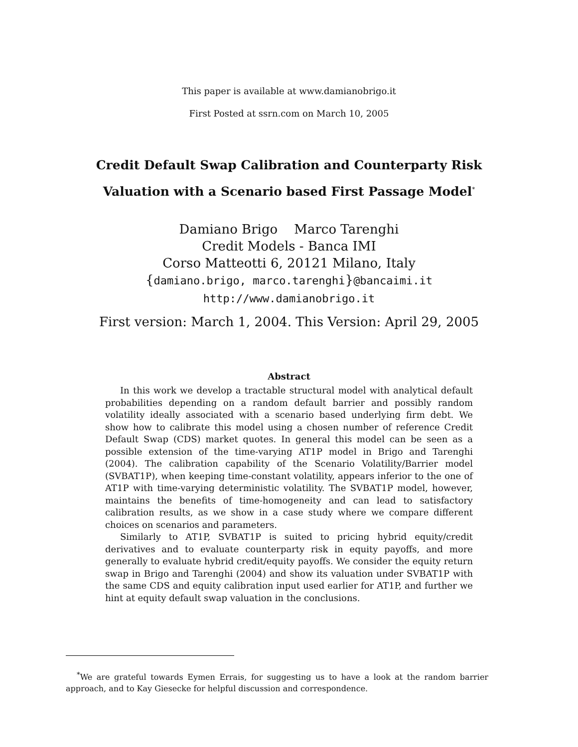This paper is available at www.damianobrigo.it
First Posted at ssrn.com on March 10, 2005
Credit Default Swap Calibration and Counterparty Risk
Valuation with a Scenario based First Passage Model<sup>*</sup>
Damiano Brigo Marco Tarenghi
Credit Models - Banca IMI
Corso Matteotti 6, 20121 Milano, Italy
{damiano.brigo, marco.tarenghi}@bancaimi.it
http://www.damianobrigo.it
First version: March 1, 2004. This Version: April 29, 2005
Abstract
In this work we develop a tractable structural model with analytical default probabilities depending on a random default barrier and possibly random volatility ideally associated with a scenario based underlying firm debt. We show how to calibrate this model using a chosen number of reference Credit Default Swap (CDS) market quotes. In general this model can be seen as a possible extension of the time-varying AT1P model in Brigo and Tarenghi (2004). The calibration capability of the Scenario Volatility/Barrier model (SVBAT1P), when keeping time-constant volatility, appears inferior to the one of AT1P with time-varying deterministic volatility. The SVBAT1P model, however, maintains the benefits of time-homogeneity and can lead to satisfactory calibration results, as we show in a case study where we compare different choices on scenarios and parameters.
Similarly to AT1P, SVBAT1P is suited to pricing hybrid equity/credit derivatives and to evaluate counterparty risk in equity payoffs, and more generally to evaluate hybrid credit/equity payoffs. We consider the equity return swap in Brigo and Tarenghi (2004) and show its valuation under SVBAT1P with the same CDS and equity calibration input used earlier for AT1P, and further we hint at equity default swap valuation in the conclusions.
<sup>*</sup> We are grateful towards Eymen Errais, for suggesting us to have a look at the random barrier approach, and to Kay Giesecke for helpful discussion and correspondence.